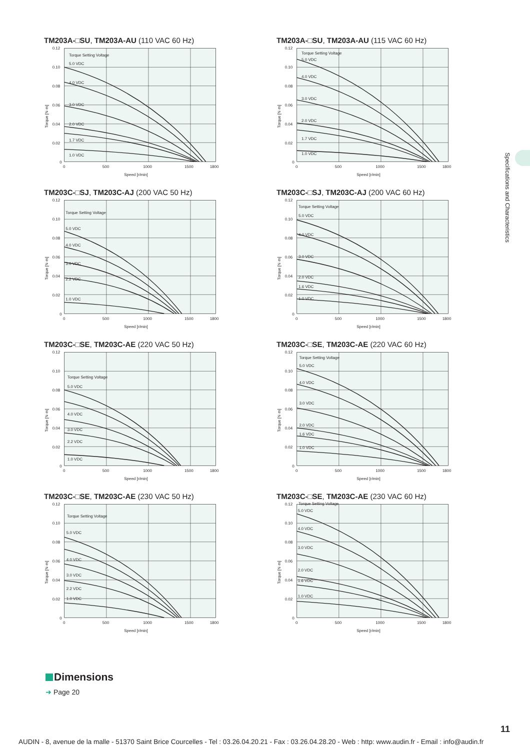Specifications and Characteristics
TM203A-□SU, TM203A-AU (110 VAC 60 Hz)
Torque Setting Voltage
5.0 VDC
4.0 VDC
3.0 VDC
2.0 VDC
1.7 VDC
1.0 VDC
0.12
0.10
0.08
0.06
0.04
0.02
0
0
500
1000
1500
1800
Speed [r/min]
Torque [N·m]
TM203A-□SU, TM203A-AU (115 VAC 60 Hz)
Torque Setting Voltage
5.0 VDC
4.0 VDC
3.0 VDC
2.0 VDC
1.7 VDC
1.0 VDC
0.12
0.10
0.08
0.06
0.04
0.02
0
0
500
1000
1500
1800
Speed [r/min]
Torque [N·m]
TM203C-□SJ, TM203C-AJ (200 VAC 50 Hz)
Torque Setting Voltage
5.0 VDC
4.0 VDC
3.0 VDC
2.2 VDC
1.0 VDC
0.12
0.10
0.08
0.06
0.04
0.02
0
0
500
1000
1500
1800
Speed [r/min]
Torque [N·m]
TM203C-□SJ, TM203C-AJ (200 VAC 60 Hz)
Torque Setting Voltage
5.0 VDC
4.0 VDC
3.0 VDC
2.0 VDC
1.6 VDC
1.0 VDC
0.12
0.10
0.08
0.06
0.04
0.02
0
0
500
1000
1500
1800
Speed [r/min]
Torque [N·m]
TM203C-□SE, TM203C-AE (220 VAC 50 Hz)
Torque Setting Voltage
5.0 VDC
4.0 VDC
3.0 VDC
2.2 VDC
1.0 VDC
0.12
0.10
0.08
0.06
0.04
0.02
0
0
500
1000
1500
1800
Speed [r/min]
Torque [N·m]
TM203C-□SE, TM203C-AE (220 VAC 60 Hz)
Torque Setting Voltage
5.0 VDC
4.0 VDC
3.0 VDC
2.0 VDC
1.6 VDC
1.0 VDC
0.12
0.10
0.08
0.06
0.04
0.02
0
0
500
1000
1500
1800
Speed [r/min]
Torque [N·m]
TM203C-□SE, TM203C-AE (230 VAC 50 Hz)
Torque Setting Voltage
5.0 VDC
4.0 VDC
3.0 VDC
2.2 VDC
1.0 VDC
0.12
0.10
0.08
0.06
0.04
0.02
0
0
500
1000
1500
1800
Speed [r/min]
Torque [N·m]
TM203C-□SE, TM203C-AE (230 VAC 60 Hz)
Torque Setting Voltage
5.0 VDC
4.0 VDC
3.0 VDC
2.0 VDC
1.6 VDC
1.0 VDC
0.12
0.10
0.08
0.06
0.04
0.02
0
0
500
1000
1500
1800
Speed [r/min]
Torque [N·m]
Dimensions
➜ Page 20
11
AUDIN - 8, avenue de la malle - 51370 Saint Brice Courcelles - Tel : 03.26.04.20.21 - Fax : 03.26.04.28.20 - Web : http: www.audin.fr - Email : info@audin.fr